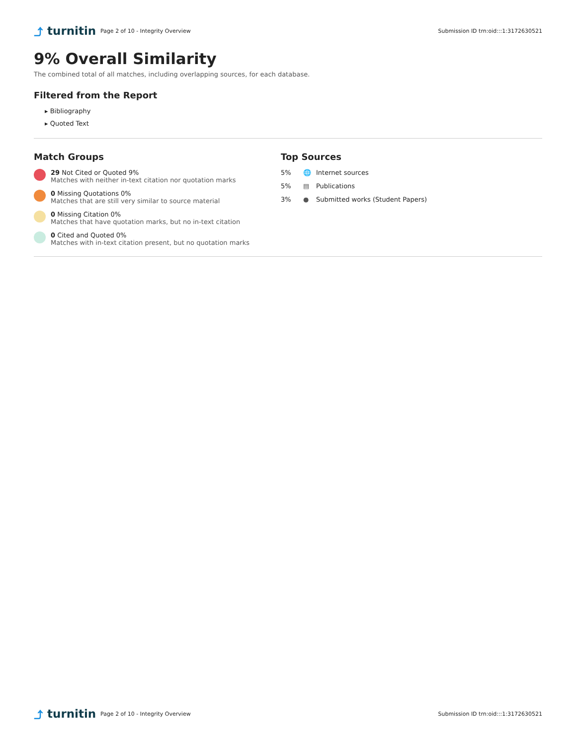⤴ turnitin
Page 2 of 10 - Integrity Overview
Submission ID trn:oid:::1:3172630521
9% Overall Similarity
The combined total of all matches, including overlapping sources, for each database.
Filtered from the Report
▸ Bibliography
▸ Quoted Text
Match Groups
29 Not Cited or Quoted 9%
Matches with neither in-text citation nor quotation marks
0 Missing Quotations 0%
Matches that are still very similar to source material
0 Missing Citation 0%
Matches that have quotation marks, but no in-text citation
0 Cited and Quoted 0%
Matches with in-text citation present, but no quotation marks
Top Sources
5% 🌐 Internet sources
5% ▤ Publications
3% ● Submitted works (Student Papers)
⤴ turnitin
Page 2 of 10 - Integrity Overview
Submission ID trn:oid:::1:3172630521